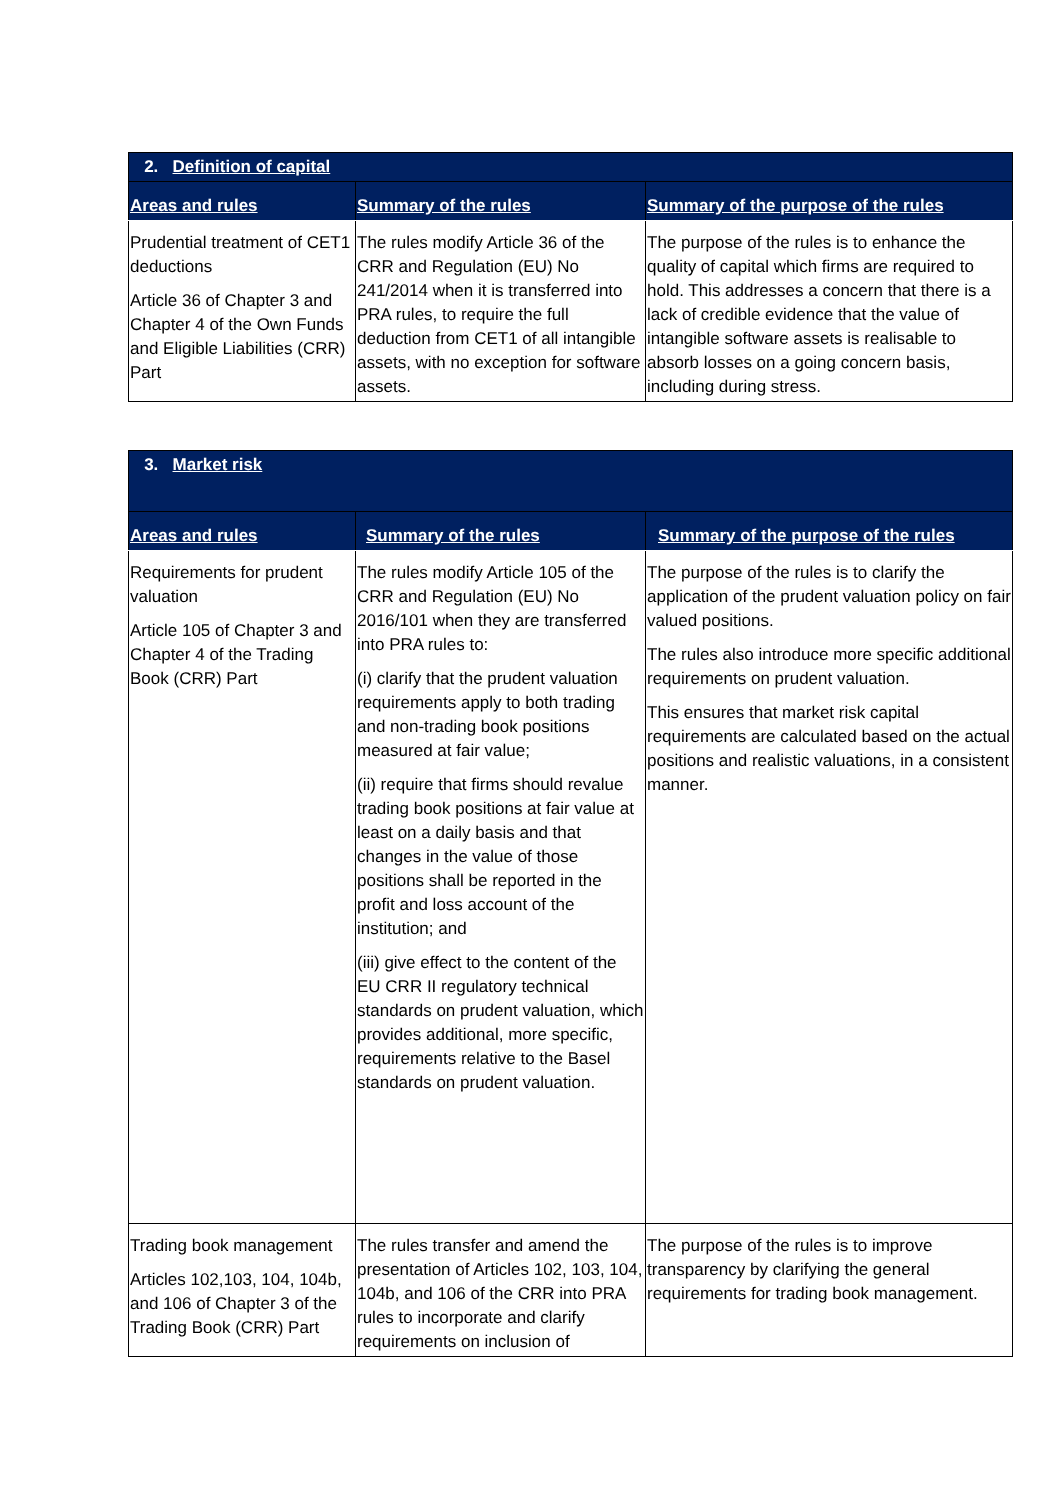| 2. Definition of capital | | |
| Areas and rules | Summary of the rules | Summary of the purpose of the rules |
| Prudential treatment of CET1 deductions Article 36 of Chapter 3 and Chapter 4 of the Own Funds and Eligible Liabilities (CRR) Part | The rules modify Article 36 of the CRR and Regulation (EU) No 241/2014 when it is transferred into PRA rules, to require the full deduction from CET1 of all intangible assets, with no exception for software assets. | The purpose of the rules is to enhance the quality of capital which firms are required to hold. This addresses a concern that there is a lack of credible evidence that the value of intangible software assets is realisable to absorb losses on a going concern basis, including during stress. |
| 3. Market risk | | |
| Areas and rules | Summary of the rules | Summary of the purpose of the rules |
| Requirements for prudent valuation Article 105 of Chapter 3 and Chapter 4 of the Trading Book (CRR) Part | The rules modify Article 105 of the CRR and Regulation (EU) No 2016/101 when they are transferred into PRA rules to: (i) clarify that the prudent valuation requirements apply to both trading and non-trading book positions measured at fair value; (ii) require that firms should revalue trading book positions at fair value at least on a daily basis and that changes in the value of those positions shall be reported in the profit and loss account of the institution; and (iii) give effect to the content of the EU CRR II regulatory technical standards on prudent valuation, which provides additional, more specific, requirements relative to the Basel standards on prudent valuation. | The purpose of the rules is to clarify the application of the prudent valuation policy on fair valued positions. The rules also introduce more specific additional requirements on prudent valuation. This ensures that market risk capital requirements are calculated based on the actual positions and realistic valuations, in a consistent manner. |
| Trading book management Articles 102,103, 104, 104b, and 106 of Chapter 3 of the Trading Book (CRR) Part | The rules transfer and amend the presentation of Articles 102, 103, 104, 104b, and 106 of the CRR into PRA rules to incorporate and clarify requirements on inclusion of | The purpose of the rules is to improve transparency by clarifying the general requirements for trading book management. |